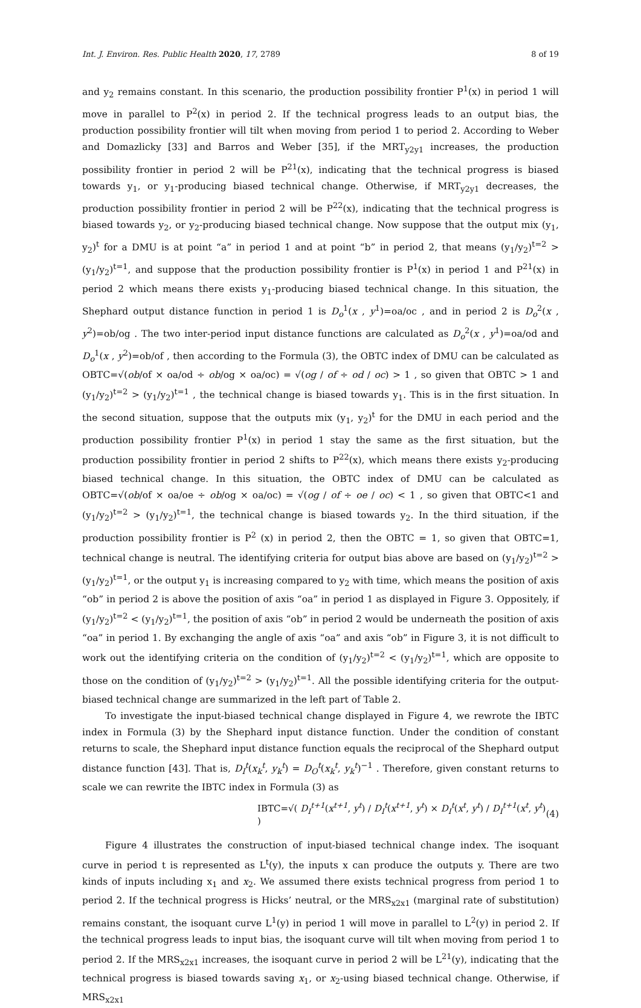Int. J. Environ. Res. Public Health 2020, 17, 2789 8 of 19
and y<sub>2</sub> remains constant. In this scenario, the production possibility frontier P<sup>1</sup>(x) in period 1 will move in parallel to P<sup>2</sup>(x) in period 2. If the technical progress leads to an output bias, the production possibility frontier will tilt when moving from period 1 to period 2. According to Weber and Domazlicky [33] and Barros and Weber [35], if the MRT<sub>y2y1</sub> increases, the production possibility frontier in period 2 will be P<sup>21</sup>(x), indicating that the technical progress is biased towards y<sub>1</sub>, or y<sub>1</sub>-producing biased technical change. Otherwise, if MRT<sub>y2y1</sub> decreases, the production possibility frontier in period 2 will be P<sup>22</sup>(x), indicating that the technical progress is biased towards y<sub>2</sub>, or y<sub>2</sub>-producing biased technical change. Now suppose that the output mix (y<sub>1</sub>, y<sub>2</sub>)<sup>t</sup> for a DMU is at point “a” in period 1 and at point “b” in period 2, that means (y<sub>1</sub>/y<sub>2</sub>)<sup>t=2</sup> > (y<sub>1</sub>/y<sub>2</sub>)<sup>t=1</sup>, and suppose that the production possibility frontier is P<sup>1</sup>(x) in period 1 and P<sup>21</sup>(x) in period 2 which means there exists y<sub>1</sub>-producing biased technical change. In this situation, the Shephard output distance function in period 1 is D<sub>o</sub><sup>1</sup>(x , y<sup>1</sup>)=oa/oc , and in period 2 is D<sub>o</sub><sup>2</sup>(x , y<sup>2</sup>)=ob/og . The two inter-period input distance functions are calculated as D<sub>o</sub><sup>2</sup>(x , y<sup>1</sup>)=oa/od and D<sub>o</sub><sup>1</sup>(x , y<sup>2</sup>)=ob/of , then according to the Formula (3), the OBTC index of DMU can be calculated as OBTC=√(ob/of × oa/od ÷ ob/og × oa/oc) = √(og / of ÷ od / oc) > 1 , so given that OBTC > 1 and (y<sub>1</sub>/y<sub>2</sub>)<sup>t=2</sup> > (y<sub>1</sub>/y<sub>2</sub>)<sup>t=1</sup> , the technical change is biased towards y<sub>1</sub>. This is in the first situation. In the second situation, suppose that the outputs mix (y<sub>1</sub>, y<sub>2</sub>)<sup>t</sup> for the DMU in each period and the production possibility frontier P<sup>1</sup>(x) in period 1 stay the same as the first situation, but the production possibility frontier in period 2 shifts to P<sup>22</sup>(x), which means there exists y<sub>2</sub>-producing biased technical change. In this situation, the OBTC index of DMU can be calculated as OBTC=√(ob/of × oa/oe ÷ ob/og × oa/oc) = √(og / of ÷ oe / oc) < 1 , so given that OBTC<1 and (y<sub>1</sub>/y<sub>2</sub>)<sup>t=2</sup> > (y<sub>1</sub>/y<sub>2</sub>)<sup>t=1</sup>, the technical change is biased towards y<sub>2</sub>. In the third situation, if the production possibility frontier is P<sup>2</sup> (x) in period 2, then the OBTC = 1, so given that OBTC=1, technical change is neutral. The identifying criteria for output bias above are based on (y<sub>1</sub>/y<sub>2</sub>)<sup>t=2</sup> > (y<sub>1</sub>/y<sub>2</sub>)<sup>t=1</sup>, or the output y<sub>1</sub> is increasing compared to y<sub>2</sub> with time, which means the position of axis “ob” in period 2 is above the position of axis “oa” in period 1 as displayed in Figure 3. Oppositely, if (y<sub>1</sub>/y<sub>2</sub>)<sup>t=2</sup> < (y<sub>1</sub>/y<sub>2</sub>)<sup>t=1</sup>, the position of axis “ob” in period 2 would be underneath the position of axis “oa” in period 1. By exchanging the angle of axis “oa” and axis “ob” in Figure 3, it is not difficult to work out the identifying criteria on the condition of (y<sub>1</sub>/y<sub>2</sub>)<sup>t=2</sup> < (y<sub>1</sub>/y<sub>2</sub>)<sup>t=1</sup>, which are opposite to those on the condition of (y<sub>1</sub>/y<sub>2</sub>)<sup>t=2</sup> > (y<sub>1</sub>/y<sub>2</sub>)<sup>t=1</sup>. All the possible identifying criteria for the output-biased technical change are summarized in the left part of Table 2.
To investigate the input-biased technical change displayed in Figure 4, we rewrote the IBTC index in Formula (3) by the Shephard input distance function. Under the condition of constant returns to scale, the Shephard input distance function equals the reciprocal of the Shephard output distance function [43]. That is, D<sub>I</sub><sup>t</sup>(x<sub>k</sub><sup>t</sup>, y<sub>k</sub><sup>t</sup>) = D<sub>O</sub><sup>t</sup>(x<sub>k</sub><sup>t</sup>, y<sub>k</sub><sup>t</sup>)<sup>−1</sup> . Therefore, given constant returns to scale we can rewrite the IBTC index in Formula (3) as
IBTC=√( D<sub>I</sub><sup>t+1</sup>(x<sup>t+1</sup>, y<sup>t</sup>) / D<sub>I</sub><sup>t</sup>(x<sup>t+1</sup>, y<sup>t</sup>) × D<sub>I</sub><sup>t</sup>(x<sup>t</sup>, y<sup>t</sup>) / D<sub>I</sub><sup>t+1</sup>(x<sup>t</sup>, y<sup>t</sup>) ) (4)
Figure 4 illustrates the construction of input-biased technical change index. The isoquant curve in period t is represented as L<sup>t</sup>(y), the inputs x can produce the outputs y. There are two kinds of inputs including x<sub>1</sub> and x<sub>2</sub>. We assumed there exists technical progress from period 1 to period 2. If the technical progress is Hicks’ neutral, or the MRS<sub>x2x1</sub> (marginal rate of substitution) remains constant, the isoquant curve L<sup>1</sup>(y) in period 1 will move in parallel to L<sup>2</sup>(y) in period 2. If the technical progress leads to input bias, the isoquant curve will tilt when moving from period 1 to period 2. If the MRS<sub>x2x1</sub> increases, the isoquant curve in period 2 will be L<sup>21</sup>(y), indicating that the technical progress is biased towards saving x<sub>1</sub>, or x<sub>2</sub>-using biased technical change. Otherwise, if MRS<sub>x2x1</sub>